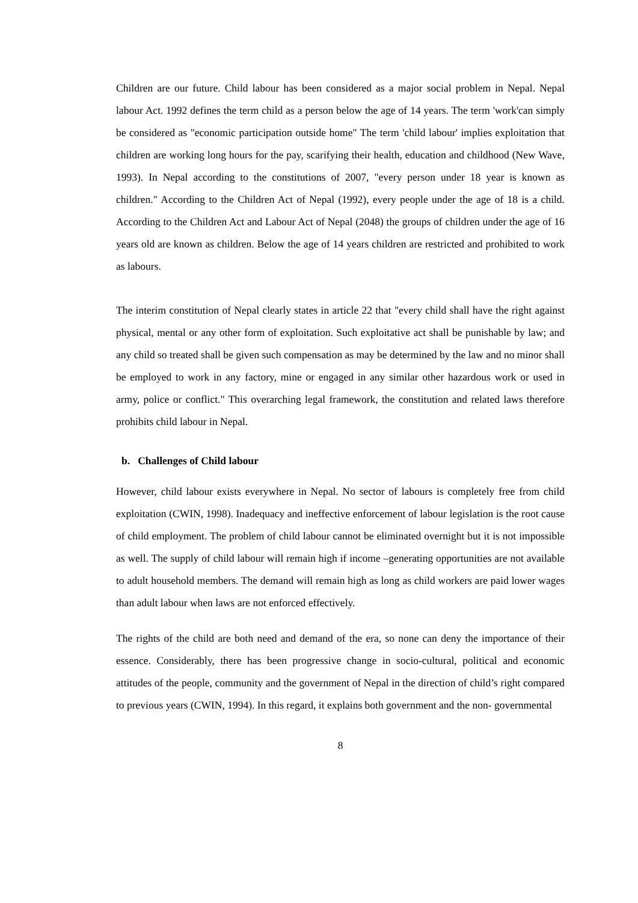Children are our future. Child labour has been considered as a major social problem in Nepal. Nepal labour Act. 1992 defines the term child as a person below the age of 14 years. The term 'work'can simply be considered as "economic participation outside home" The term 'child labour' implies exploitation that children are working long hours for the pay, scarifying their health, education and childhood (New Wave, 1993). In Nepal according to the constitutions of 2007, "every person under 18 year is known as children." According to the Children Act of Nepal (1992), every people under the age of 18 is a child. According to the Children Act and Labour Act of Nepal (2048) the groups of children under the age of 16 years old are known as children. Below the age of 14 years children are restricted and prohibited to work as labours.
The interim constitution of Nepal clearly states in article 22 that "every child shall have the right against physical, mental or any other form of exploitation. Such exploitative act shall be punishable by law; and any child so treated shall be given such compensation as may be determined by the law and no minor shall be employed to work in any factory, mine or engaged in any similar other hazardous work or used in army, police or conflict." This overarching legal framework, the constitution and related laws therefore prohibits child labour in Nepal.
b. Challenges of Child labour
However, child labour exists everywhere in Nepal. No sector of labours is completely free from child exploitation (CWIN, 1998). Inadequacy and ineffective enforcement of labour legislation is the root cause of child employment. The problem of child labour cannot be eliminated overnight but it is not impossible as well. The supply of child labour will remain high if income –generating opportunities are not available to adult household members. The demand will remain high as long as child workers are paid lower wages than adult labour when laws are not enforced effectively.
The rights of the child are both need and demand of the era, so none can deny the importance of their essence. Considerably, there has been progressive change in socio-cultural, political and economic attitudes of the people, community and the government of Nepal in the direction of child’s right compared to previous years (CWIN, 1994). In this regard, it explains both government and the non- governmental
8